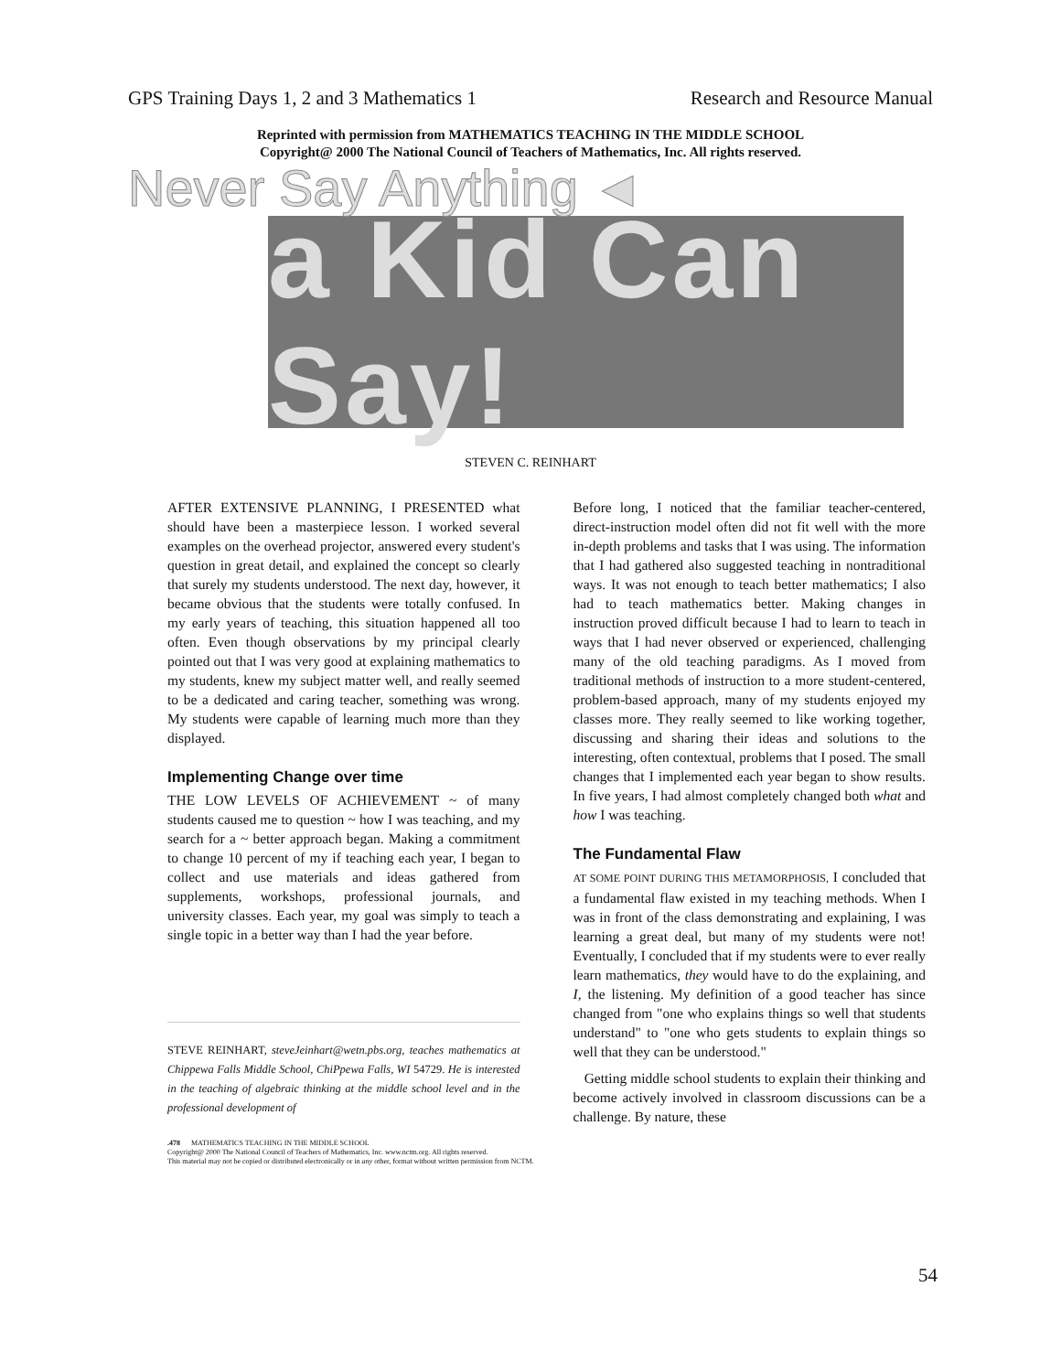GPS Training Days 1, 2 and 3 Mathematics 1 Research and Resource Manual
Reprinted with permission from MATHEMATICS TEACHING IN THE MIDDLE SCHOOL
Copyright@ 2000 The National Council of Teachers of Mathematics, Inc. All rights reserved.
Never Say Anything ◄
a Kid Can Say!
STEVEN C. REINHART
AFTER EXTENSIVE PLANNING, I PRESENTED what should have been a masterpiece lesson. I worked several examples on the overhead projector, answered every student's question in great detail, and explained the concept so clearly that surely my students understood. The next day, however, it became obvious that the students were totally confused. In my early years of teaching, this situation happened all too often. Even though observations by my principal clearly pointed out that I was very good at explaining mathematics to my students, knew my subject matter well, and really seemed to be a dedicated and caring teacher, something was wrong. My students were capable of learning much more than they displayed.
Implementing Change over time
THE LOW LEVELS OF ACHIEVEMENT ~ of many students caused me to question ~ how I was teaching, and my search for a ~ better approach began. Making a commitment to change 10 percent of my if teaching each year, I began to collect and use materials and ideas gathered from supplements, workshops, professional journals, and university classes. Each year, my goal was simply to teach a single topic in a better way than I had the year before.
STEVE REINHART, steveJeinhart@wetn.pbs.org, teaches mathematics at Chippewa Falls Middle School, ChiPpewa Falls, WI 54729. He is interested in the teaching of algebraic thinking at the middle school level and in the professional development of
Before long, I noticed that the familiar teacher-centered, direct-instruction model often did not fit well with the more in-depth problems and tasks that I was using. The information that I had gathered also suggested teaching in nontraditional ways. It was not enough to teach better mathematics; I also had to teach mathematics better. Making changes in instruction proved difficult because I had to learn to teach in ways that I had never observed or experienced, challenging many of the old teaching paradigms. As I moved from traditional methods of instruction to a more student-centered, problem-based approach, many of my students enjoyed my classes more. They really seemed to like working together, discussing and sharing their ideas and solutions to the interesting, often contextual, problems that I posed. The small changes that I implemented each year began to show results. In five years, I had almost completely changed both what and how I was teaching.
The Fundamental Flaw
AT SOME POINT DURING THIS METAMORPHOSIS, I concluded that a fundamental flaw existed in my teaching methods. When I was in front of the class demonstrating and explaining, I was learning a great deal, but many of my students were not! Eventually, I concluded that if my students were to ever really learn mathematics, they would have to do the explaining, and I, the listening. My definition of a good teacher has since changed from "one who explains things so well that students understand" to "one who gets students to explain things so well that they can be understood."
Getting middle school students to explain their thinking and become actively involved in classroom discussions can be a challenge. By nature, these
.478 MATHEMATICS TEACHING IN THE MIDDLE SCHOOL
Copyright@ 2000 The National Council of Teachers of Mathematics, Inc. www.nctm.org. All rights reserved.
This material may not be copied or distributed electronically or in any other, format without written permission from NCTM.
54